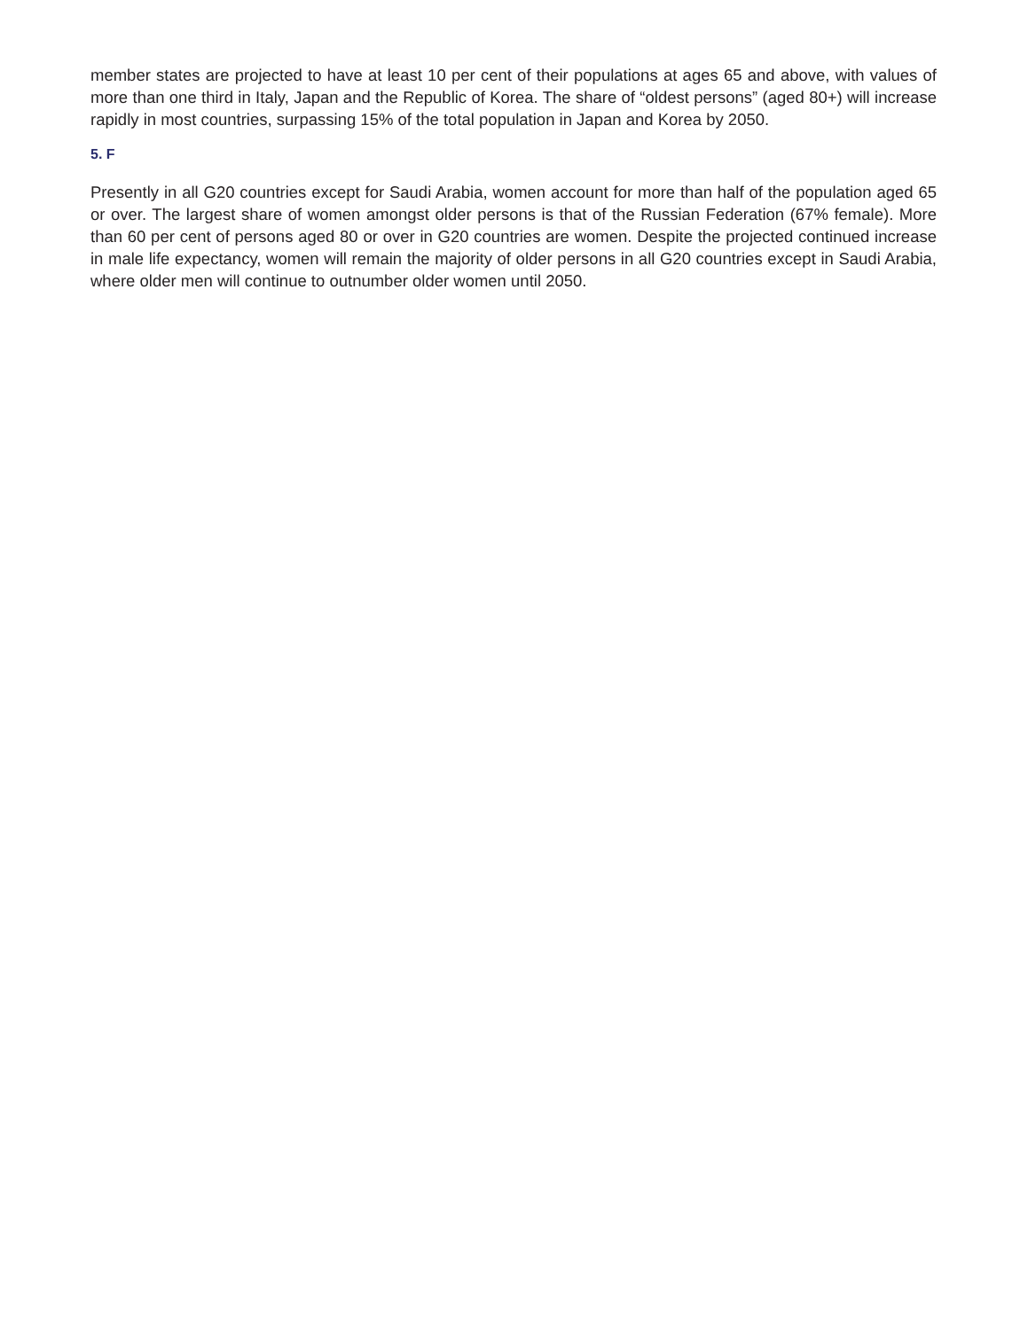member states are projected to have at least 10 per cent of their populations at ages 65 and above, with values of more than one third in Italy, Japan and the Republic of Korea. The share of “oldest persons” (aged 80+) will increase rapidly in most countries, surpassing 15% of the total population in Japan and Korea by 2050.
5. F
Presently in all G20 countries except for Saudi Arabia, women account for more than half of the population aged 65 or over. The largest share of women amongst older persons is that of the Russian Federation (67% female). More than 60 per cent of persons aged 80 or over in G20 countries are women. Despite the projected continued increase in male life expectancy, women will remain the majority of older persons in all G20 countries except in Saudi Arabia, where older men will continue to outnumber older women until 2050.